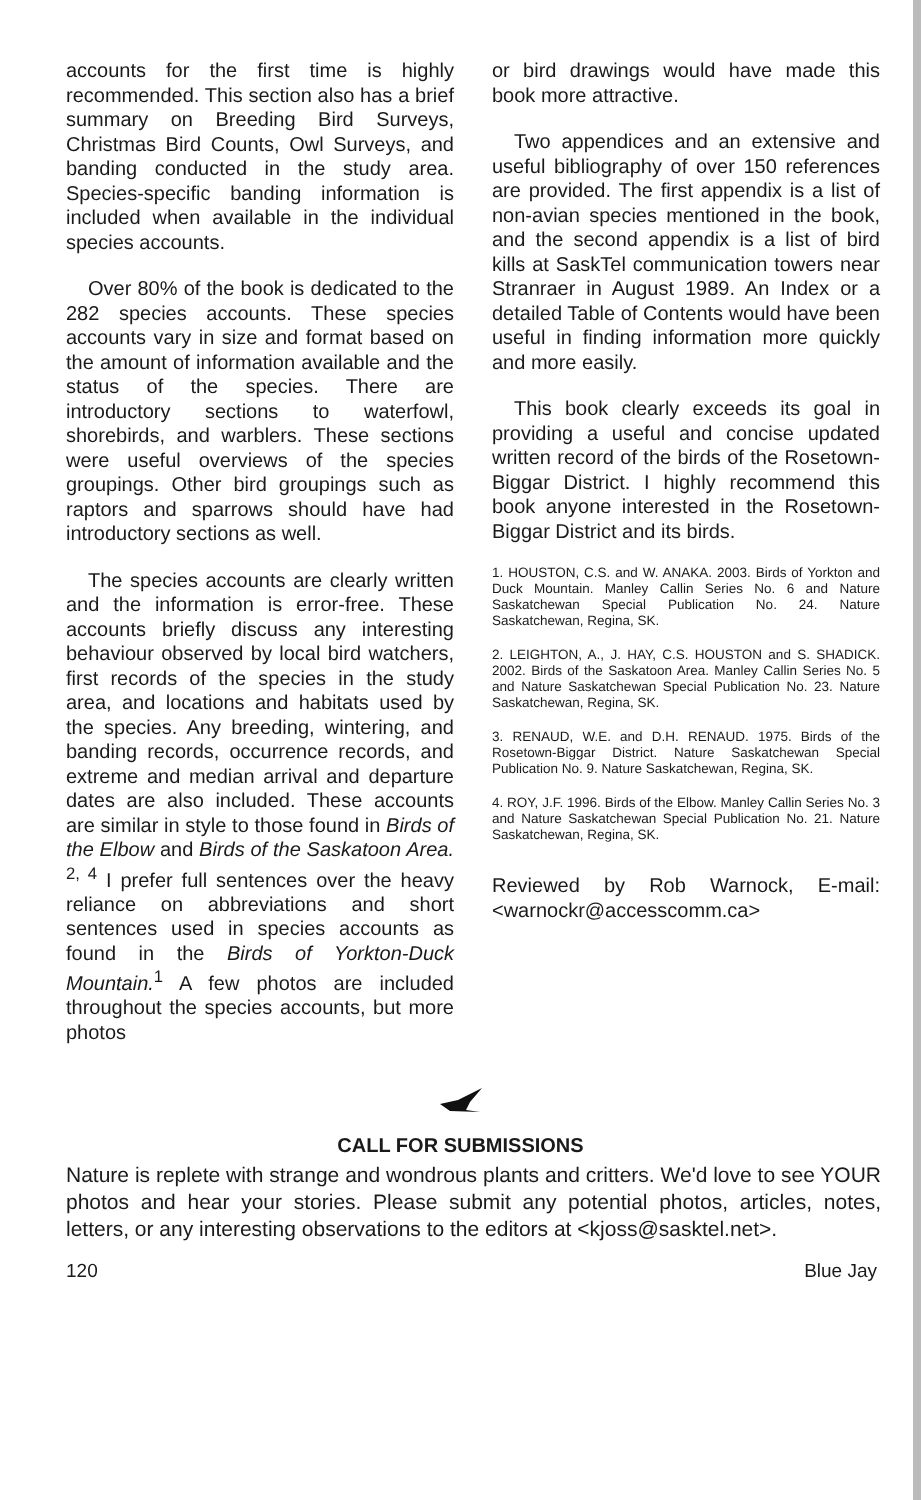accounts for the first time is highly recommended. This section also has a brief summary on Breeding Bird Surveys, Christmas Bird Counts, Owl Surveys, and banding conducted in the study area. Species-specific banding information is included when available in the individual species accounts.
Over 80% of the book is dedicated to the 282 species accounts. These species accounts vary in size and format based on the amount of information available and the status of the species. There are introductory sections to waterfowl, shorebirds, and warblers. These sections were useful overviews of the species groupings. Other bird groupings such as raptors and sparrows should have had introductory sections as well.
The species accounts are clearly written and the information is error-free. These accounts briefly discuss any interesting behaviour observed by local bird watchers, first records of the species in the study area, and locations and habitats used by the species. Any breeding, wintering, and banding records, occurrence records, and extreme and median arrival and departure dates are also included. These accounts are similar in style to those found in Birds of the Elbow and Birds of the Saskatoon Area. <sup>2, 4</sup> I prefer full sentences over the heavy reliance on abbreviations and short sentences used in species accounts as found in the Birds of Yorkton-Duck Mountain.<sup>1</sup> A few photos are included throughout the species accounts, but more photos
or bird drawings would have made this book more attractive.
Two appendices and an extensive and useful bibliography of over 150 references are provided. The first appendix is a list of non-avian species mentioned in the book, and the second appendix is a list of bird kills at SaskTel communication towers near Stranraer in August 1989. An Index or a detailed Table of Contents would have been useful in finding information more quickly and more easily.
This book clearly exceeds its goal in providing a useful and concise updated written record of the birds of the Rosetown-Biggar District. I highly recommend this book anyone interested in the Rosetown-Biggar District and its birds.
1. HOUSTON, C.S. and W. ANAKA. 2003. Birds of Yorkton and Duck Mountain. Manley Callin Series No. 6 and Nature Saskatchewan Special Publication No. 24. Nature Saskatchewan, Regina, SK.
2. LEIGHTON, A., J. HAY, C.S. HOUSTON and S. SHADICK. 2002. Birds of the Saskatoon Area. Manley Callin Series No. 5 and Nature Saskatchewan Special Publication No. 23. Nature Saskatchewan, Regina, SK.
3. RENAUD, W.E. and D.H. RENAUD. 1975. Birds of the Rosetown-Biggar District. Nature Saskatchewan Special Publication No. 9. Nature Saskatchewan, Regina, SK.
4. ROY, J.F. 1996. Birds of the Elbow. Manley Callin Series No. 3 and Nature Saskatchewan Special Publication No. 21. Nature Saskatchewan, Regina, SK.
Reviewed by Rob Warnock, E-mail: <warnockr@accesscomm.ca>
CALL FOR SUBMISSIONS
Nature is replete with strange and wondrous plants and critters. We'd love to see YOUR photos and hear your stories. Please submit any potential photos, articles, notes, letters, or any interesting observations to the editors at <kjoss@sasktel.net>.
120 Blue Jay